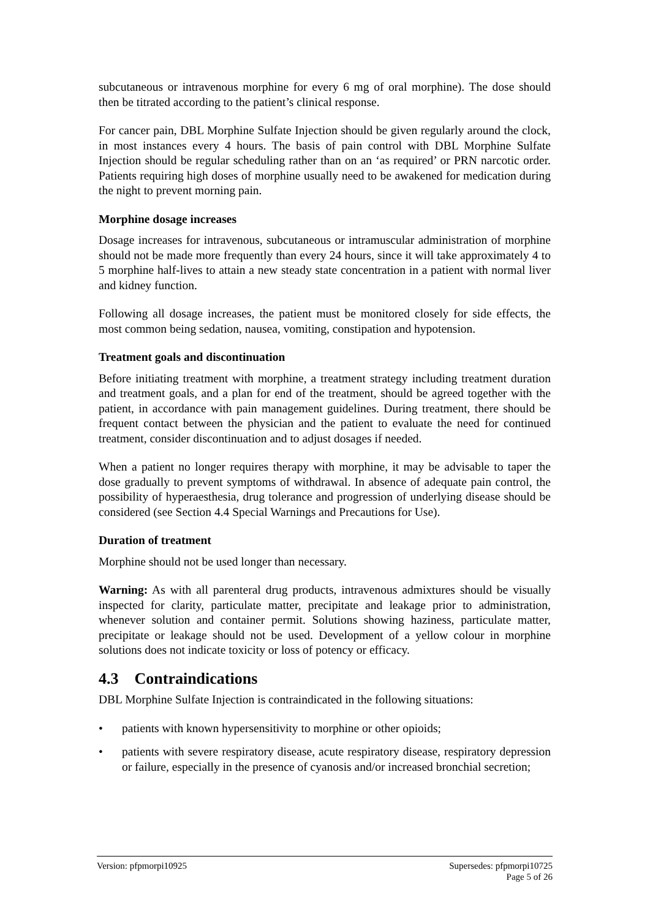subcutaneous or intravenous morphine for every 6 mg of oral morphine). The dose should then be titrated according to the patient’s clinical response.
For cancer pain, DBL Morphine Sulfate Injection should be given regularly around the clock, in most instances every 4 hours. The basis of pain control with DBL Morphine Sulfate Injection should be regular scheduling rather than on an ‘as required’ or PRN narcotic order. Patients requiring high doses of morphine usually need to be awakened for medication during the night to prevent morning pain.
Morphine dosage increases
Dosage increases for intravenous, subcutaneous or intramuscular administration of morphine should not be made more frequently than every 24 hours, since it will take approximately 4 to 5 morphine half-lives to attain a new steady state concentration in a patient with normal liver and kidney function.
Following all dosage increases, the patient must be monitored closely for side effects, the most common being sedation, nausea, vomiting, constipation and hypotension.
Treatment goals and discontinuation
Before initiating treatment with morphine, a treatment strategy including treatment duration and treatment goals, and a plan for end of the treatment, should be agreed together with the patient, in accordance with pain management guidelines. During treatment, there should be frequent contact between the physician and the patient to evaluate the need for continued treatment, consider discontinuation and to adjust dosages if needed.
When a patient no longer requires therapy with morphine, it may be advisable to taper the dose gradually to prevent symptoms of withdrawal. In absence of adequate pain control, the possibility of hyperaesthesia, drug tolerance and progression of underlying disease should be considered (see Section 4.4 Special Warnings and Precautions for Use).
Duration of treatment
Morphine should not be used longer than necessary.
Warning: As with all parenteral drug products, intravenous admixtures should be visually inspected for clarity, particulate matter, precipitate and leakage prior to administration, whenever solution and container permit. Solutions showing haziness, particulate matter, precipitate or leakage should not be used. Development of a yellow colour in morphine solutions does not indicate toxicity or loss of potency or efficacy.
4.3 Contraindications
DBL Morphine Sulfate Injection is contraindicated in the following situations:
• patients with known hypersensitivity to morphine or other opioids;
• patients with severe respiratory disease, acute respiratory disease, respiratory depression or failure, especially in the presence of cyanosis and/or increased bronchial secretion;
Version: pfpmorpi10925 Supersedes: pfpmorpi10725
Page 5 of 26